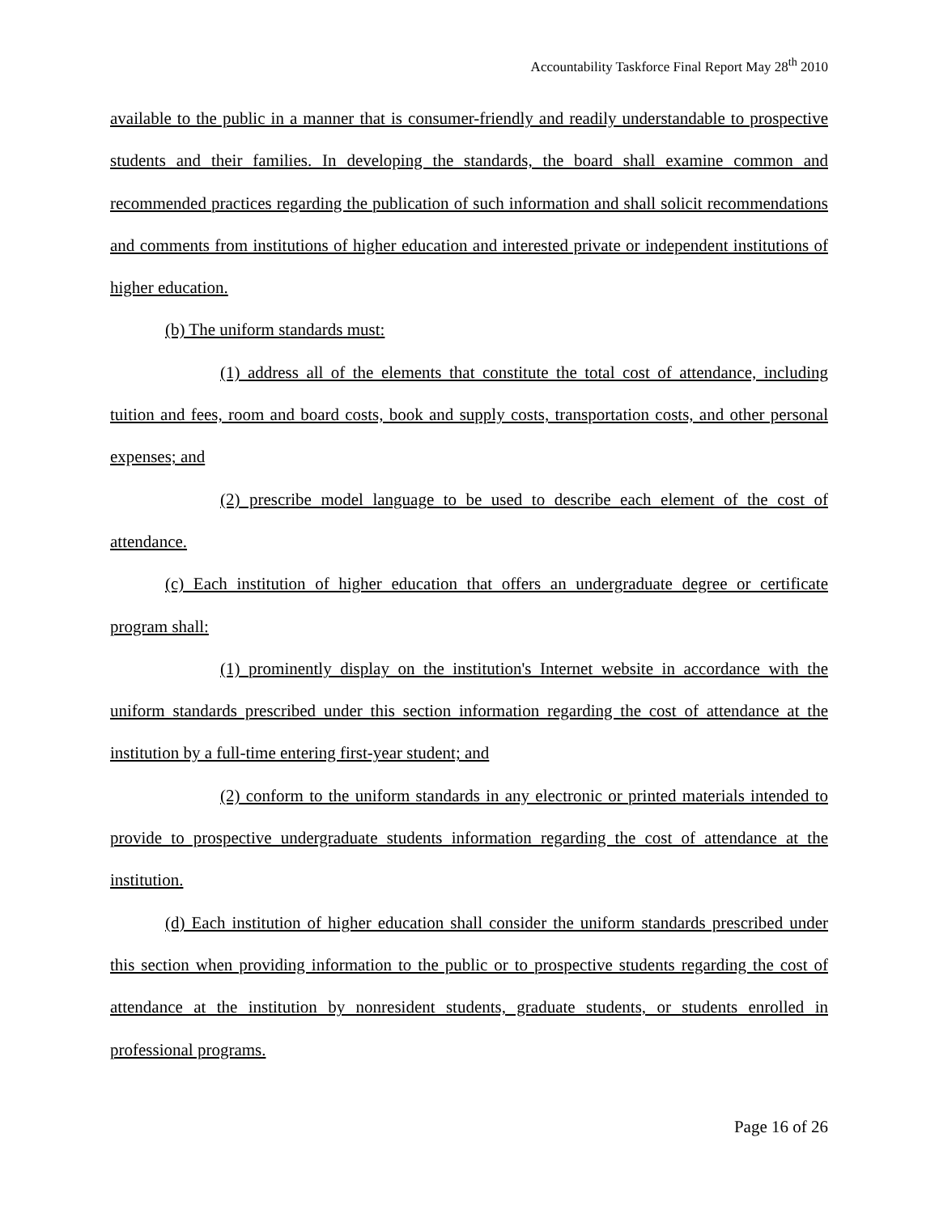Accountability Taskforce Final Report May 28<sup>th</sup> 2010
available to the public in a manner that is consumer-friendly and readily understandable to prospective students and their families. In developing the standards, the board shall examine common and recommended practices regarding the publication of such information and shall solicit recommendations and comments from institutions of higher education and interested private or independent institutions of higher education.
(b) The uniform standards must:
(1) address all of the elements that constitute the total cost of attendance, including tuition and fees, room and board costs, book and supply costs, transportation costs, and other personal expenses; and
(2) prescribe model language to be used to describe each element of the cost of attendance.
(c) Each institution of higher education that offers an undergraduate degree or certificate program shall:
(1) prominently display on the institution's Internet website in accordance with the uniform standards prescribed under this section information regarding the cost of attendance at the institution by a full-time entering first-year student; and
(2) conform to the uniform standards in any electronic or printed materials intended to provide to prospective undergraduate students information regarding the cost of attendance at the institution.
(d) Each institution of higher education shall consider the uniform standards prescribed under this section when providing information to the public or to prospective students regarding the cost of attendance at the institution by nonresident students, graduate students, or students enrolled in professional programs.
Page 16 of 26